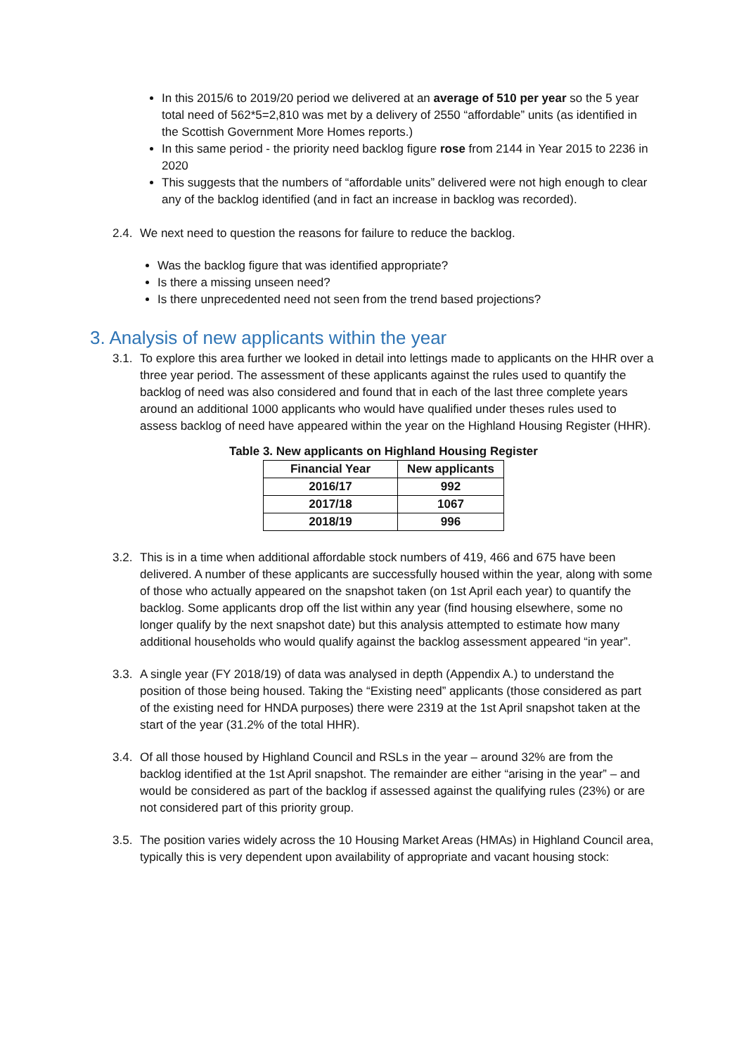In this 2015/6 to 2019/20 period we delivered at an average of 510 per year so the 5 year total need of 562*5=2,810 was met by a delivery of 2550 “affordable” units (as identified in the Scottish Government More Homes reports.)
In this same period - the priority need backlog figure rose from 2144 in Year 2015 to 2236 in 2020
This suggests that the numbers of “affordable units” delivered were not high enough to clear any of the backlog identified (and in fact an increase in backlog was recorded).
2.4.
We next need to question the reasons for failure to reduce the backlog.
Was the backlog figure that was identified appropriate?
Is there a missing unseen need?
Is there unprecedented need not seen from the trend based projections?
3. Analysis of new applicants within the year
3.1.
To explore this area further we looked in detail into lettings made to applicants on the HHR over a three year period. The assessment of these applicants against the rules used to quantify the backlog of need was also considered and found that in each of the last three complete years around an additional 1000 applicants who would have qualified under theses rules used to assess backlog of need have appeared within the year on the Highland Housing Register (HHR).
Table 3. New applicants on Highland Housing Register
| Financial Year | New applicants |
| --- | --- |
| 2016/17 | 992 |
| 2017/18 | 1067 |
| 2018/19 | 996 |
3.2.
This is in a time when additional affordable stock numbers of 419, 466 and 675 have been delivered. A number of these applicants are successfully housed within the year, along with some of those who actually appeared on the snapshot taken (on 1st April each year) to quantify the backlog. Some applicants drop off the list within any year (find housing elsewhere, some no longer qualify by the next snapshot date) but this analysis attempted to estimate how many additional households who would qualify against the backlog assessment appeared “in year”.
3.3.
A single year (FY 2018/19) of data was analysed in depth (Appendix A.) to understand the position of those being housed. Taking the “Existing need” applicants (those considered as part of the existing need for HNDA purposes) there were 2319 at the 1st April snapshot taken at the start of the year (31.2% of the total HHR).
3.4.
Of all those housed by Highland Council and RSLs in the year – around 32% are from the backlog identified at the 1st April snapshot. The remainder are either “arising in the year” – and would be considered as part of the backlog if assessed against the qualifying rules (23%) or are not considered part of this priority group.
3.5.
The position varies widely across the 10 Housing Market Areas (HMAs) in Highland Council area, typically this is very dependent upon availability of appropriate and vacant housing stock: